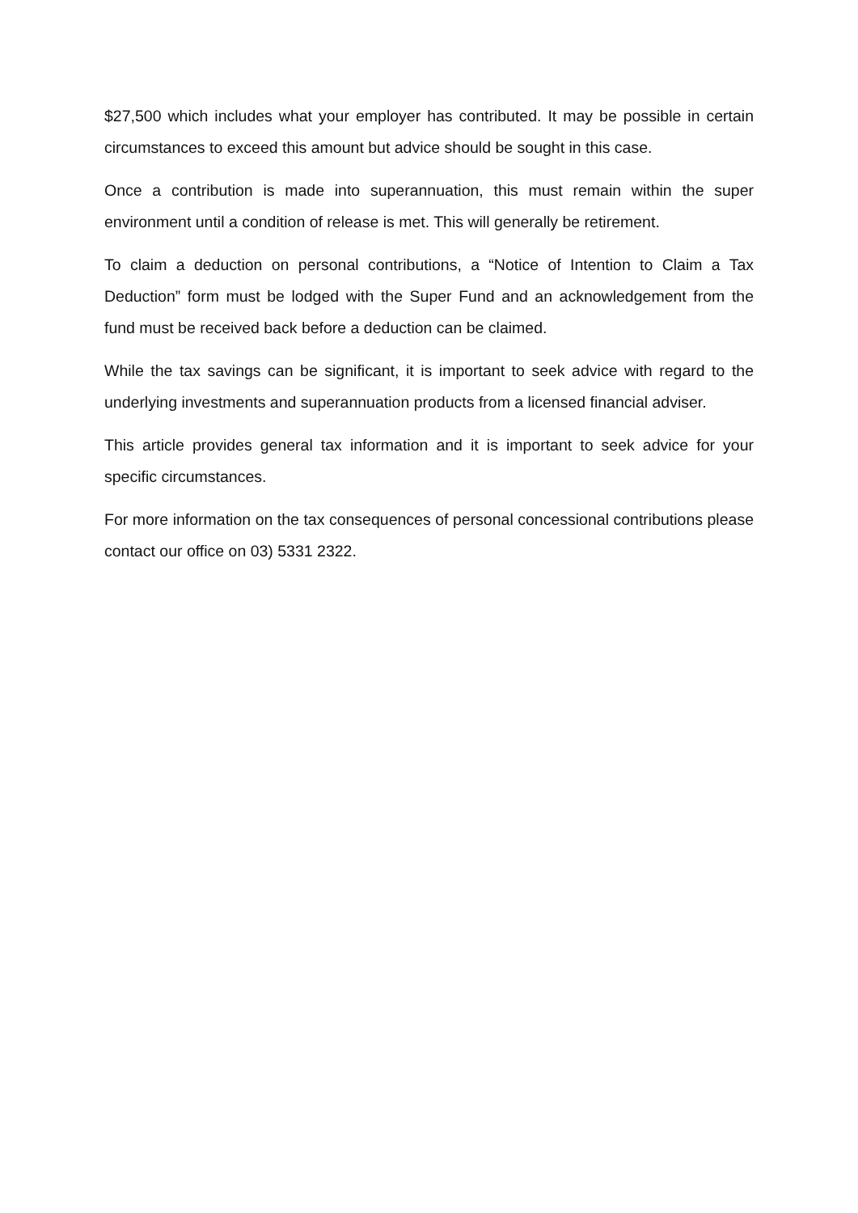$27,500 which includes what your employer has contributed. It may be possible in certain circumstances to exceed this amount but advice should be sought in this case.
Once a contribution is made into superannuation, this must remain within the super environment until a condition of release is met. This will generally be retirement.
To claim a deduction on personal contributions, a “Notice of Intention to Claim a Tax Deduction” form must be lodged with the Super Fund and an acknowledgement from the fund must be received back before a deduction can be claimed.
While the tax savings can be significant, it is important to seek advice with regard to the underlying investments and superannuation products from a licensed financial adviser.
This article provides general tax information and it is important to seek advice for your specific circumstances.
For more information on the tax consequences of personal concessional contributions please contact our office on 03) 5331 2322.